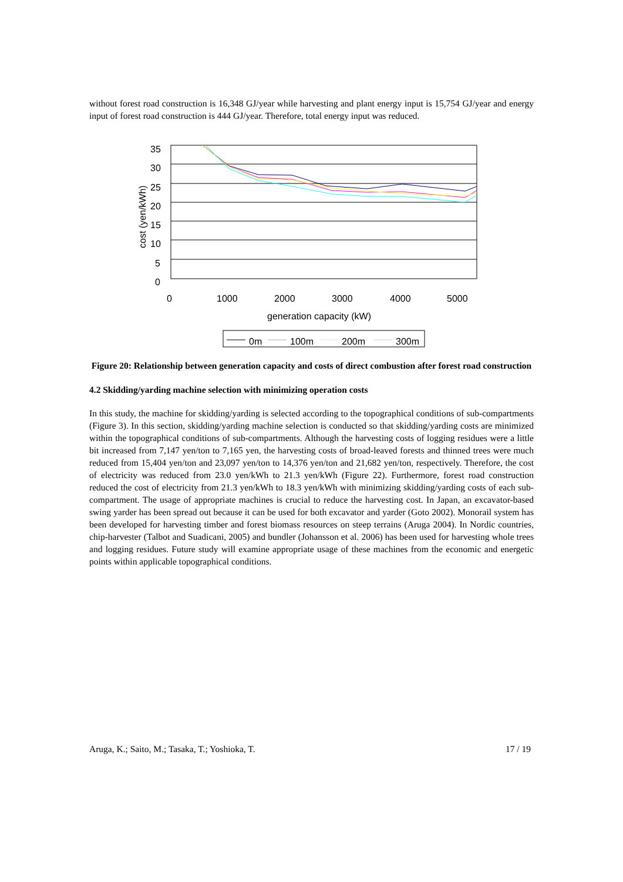without forest road construction is 16,348 GJ/year while harvesting and plant energy input is 15,754 GJ/year and energy input of forest road construction is 444 GJ/year. Therefore, total energy input was reduced.
35
30
25
20
15
10
5
0
0
1000
2000
3000
4000
5000
generation capacity (kW)
cost (yen/kWh)
0m
100m
200m
300m
Figure 20: Relationship between generation capacity and costs of direct combustion after forest road construction
4.2 Skidding/yarding machine selection with minimizing operation costs
In this study, the machine for skidding/yarding is selected according to the topographical conditions of sub-compartments (Figure 3). In this section, skidding/yarding machine selection is conducted so that skidding/yarding costs are minimized within the topographical conditions of sub-compartments. Although the harvesting costs of logging residues were a little bit increased from 7,147 yen/ton to 7,165 yen, the harvesting costs of broad-leaved forests and thinned trees were much reduced from 15,404 yen/ton and 23,097 yen/ton to 14,376 yen/ton and 21,682 yen/ton, respectively. Therefore, the cost of electricity was reduced from 23.0 yen/kWh to 21.3 yen/kWh (Figure 22). Furthermore, forest road construction reduced the cost of electricity from 21.3 yen/kWh to 18.3 yen/kWh with minimizing skidding/yarding costs of each sub-compartment. The usage of appropriate machines is crucial to reduce the harvesting cost. In Japan, an excavator-based swing yarder has been spread out because it can be used for both excavator and yarder (Goto 2002). Monorail system has been developed for harvesting timber and forest biomass resources on steep terrains (Aruga 2004). In Nordic countries, chip-harvester (Talbot and Suadicani, 2005) and bundler (Johansson et al. 2006) has been used for harvesting whole trees and logging residues. Future study will examine appropriate usage of these machines from the economic and energetic points within applicable topographical conditions.
Aruga, K.; Saito, M.; Tasaka, T.; Yoshioka, T. 17 / 19